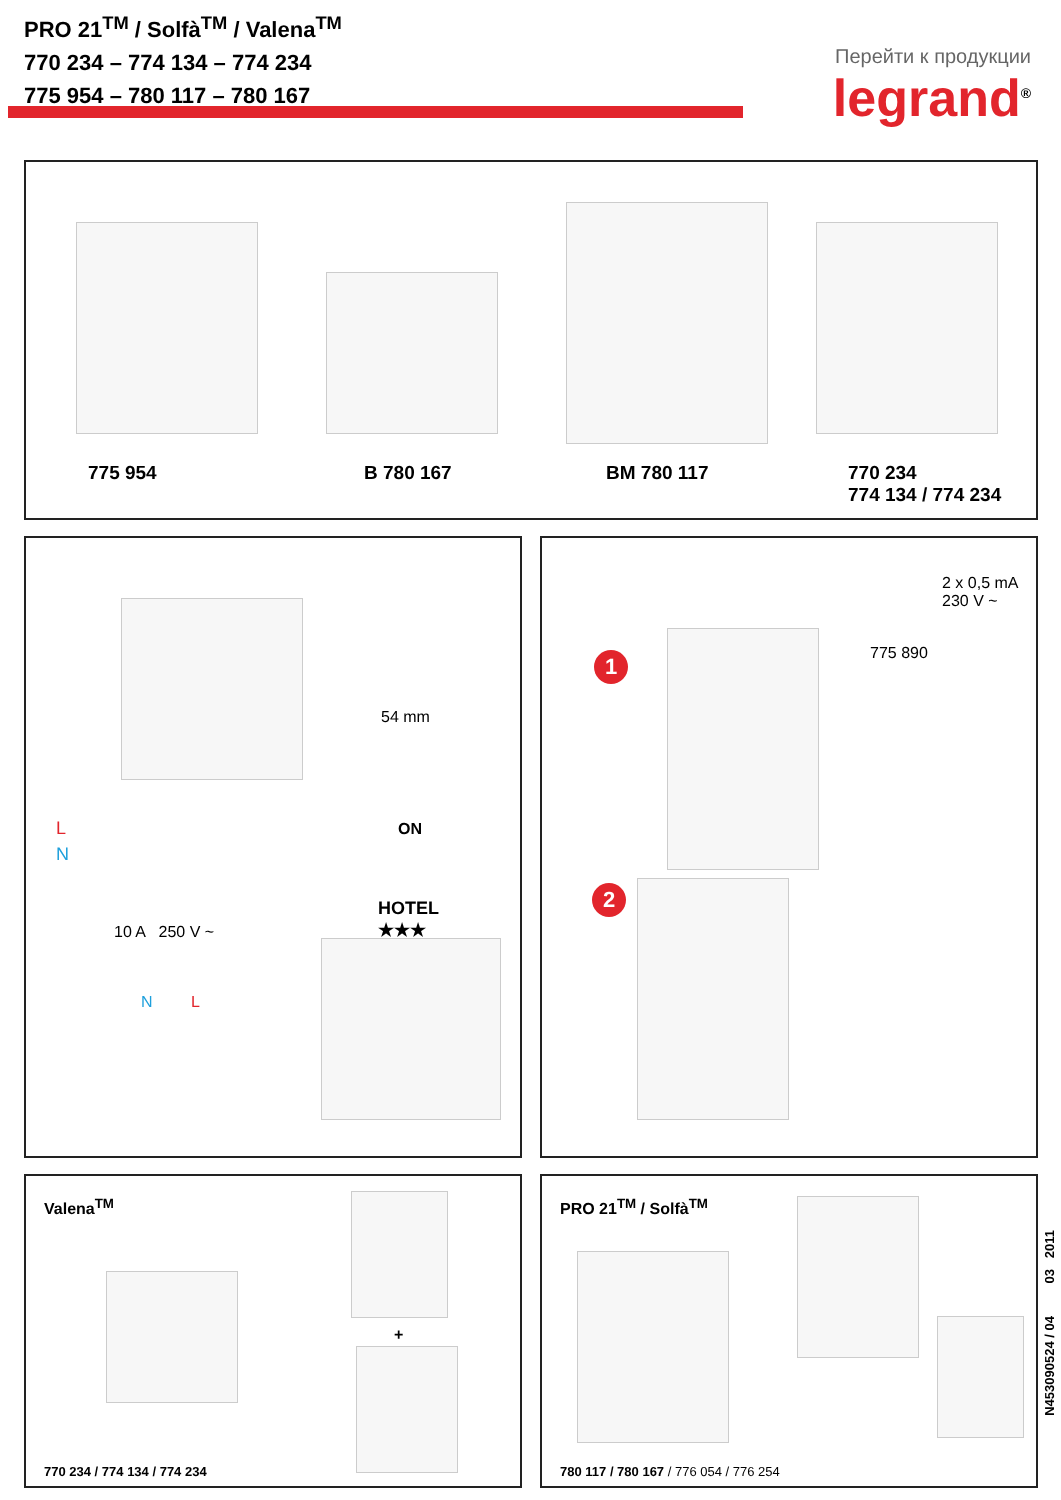PRO 21<sup>TM</sup> / Solfà<sup>TM</sup> / Valena<sup>TM</sup>
770 234 – 774 134 – 774 234
775 954 – 780 117 – 780 167
Перейти к продукции
legrand<sup>®</sup>
775 954 B 780 167 BM 780 117
770 234
774 134 / 774 234
L
N
10 A 250 V ~
N L
54 mm
ON
HOTEL
★★★
2 x 0,5 mA
230 V ~
775 890
1
2
Valena<sup>TM</sup>
+
770 234 / 774 134 / 774 234
PRO 21<sup>TM</sup> / Solfà<sup>TM</sup>
780 117 / 780 167 / 776 054 / 776 254
N453090524 / 04 03 2011